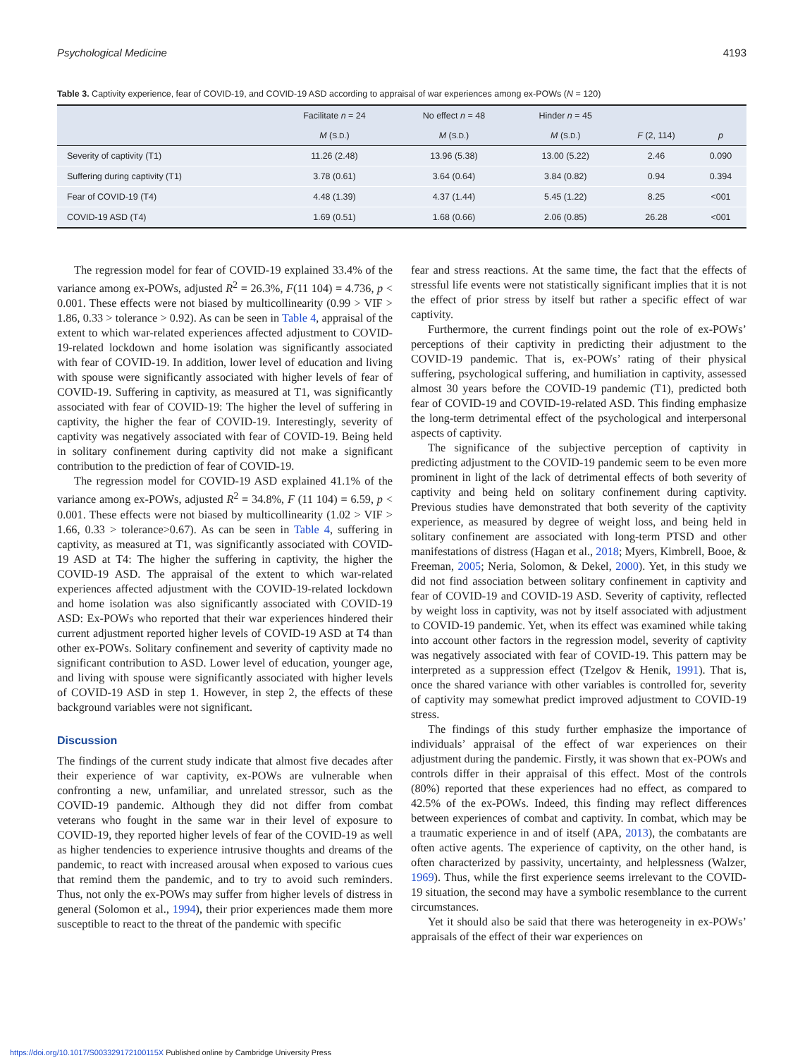Psychological Medicine 4193
Table 3. Captivity experience, fear of COVID-19, and COVID-19 ASD according to appraisal of war experiences among ex-POWs (N = 120)
| | Facilitate n = 24 | No effect n = 48 | Hinder n = 45 | | |
| --- | --- | --- | --- | --- | --- |
| | M ( S.D. ) | M ( S.D. ) | M ( S.D. ) | F (2, 114) | p |
| Severity of captivity (T1) | 11.26 (2.48) | 13.96 (5.38) | 13.00 (5.22) | 2.46 | 0.090 |
| Suffering during captivity (T1) | 3.78 (0.61) | 3.64 (0.64) | 3.84 (0.82) | 0.94 | 0.394 |
| Fear of COVID-19 (T4) | 4.48 (1.39) | 4.37 (1.44) | 5.45 (1.22) | 8.25 | <001 |
| COVID-19 ASD (T4) | 1.69 (0.51) | 1.68 (0.66) | 2.06 (0.85) | 26.28 | <001 |
The regression model for fear of COVID-19 explained 33.4% of the variance among ex-POWs, adjusted R<sup>2</sup> = 26.3%, F(11 104) = 4.736, p < 0.001. These effects were not biased by multicollinearity (0.99 > VIF > 1.86, 0.33 > tolerance > 0.92). As can be seen in Table 4, appraisal of the extent to which war-related experiences affected adjustment to COVID-19-related lockdown and home isolation was significantly associated with fear of COVID-19. In addition, lower level of education and living with spouse were significantly associated with higher levels of fear of COVID-19. Suffering in captivity, as measured at T1, was significantly associated with fear of COVID-19: The higher the level of suffering in captivity, the higher the fear of COVID-19. Interestingly, severity of captivity was negatively associated with fear of COVID-19. Being held in solitary confinement during captivity did not make a significant contribution to the prediction of fear of COVID-19.
The regression model for COVID-19 ASD explained 41.1% of the variance among ex-POWs, adjusted R<sup>2</sup> = 34.8%, F (11 104) = 6.59, p < 0.001. These effects were not biased by multicollinearity (1.02 > VIF > 1.66, 0.33 > tolerance>0.67). As can be seen in Table 4, suffering in captivity, as measured at T1, was significantly associated with COVID-19 ASD at T4: The higher the suffering in captivity, the higher the COVID-19 ASD. The appraisal of the extent to which war-related experiences affected adjustment with the COVID-19-related lockdown and home isolation was also significantly associated with COVID-19 ASD: Ex-POWs who reported that their war experiences hindered their current adjustment reported higher levels of COVID-19 ASD at T4 than other ex-POWs. Solitary confinement and severity of captivity made no significant contribution to ASD. Lower level of education, younger age, and living with spouse were significantly associated with higher levels of COVID-19 ASD in step 1. However, in step 2, the effects of these background variables were not significant.
Discussion
The findings of the current study indicate that almost five decades after their experience of war captivity, ex-POWs are vulnerable when confronting a new, unfamiliar, and unrelated stressor, such as the COVID-19 pandemic. Although they did not differ from combat veterans who fought in the same war in their level of exposure to COVID-19, they reported higher levels of fear of the COVID-19 as well as higher tendencies to experience intrusive thoughts and dreams of the pandemic, to react with increased arousal when exposed to various cues that remind them the pandemic, and to try to avoid such reminders. Thus, not only the ex-POWs may suffer from higher levels of distress in general (Solomon et al., 1994), their prior experiences made them more susceptible to react to the threat of the pandemic with specific
fear and stress reactions. At the same time, the fact that the effects of stressful life events were not statistically significant implies that it is not the effect of prior stress by itself but rather a specific effect of war captivity.
Furthermore, the current findings point out the role of ex-POWs’ perceptions of their captivity in predicting their adjustment to the COVID-19 pandemic. That is, ex-POWs’ rating of their physical suffering, psychological suffering, and humiliation in captivity, assessed almost 30 years before the COVID-19 pandemic (T1), predicted both fear of COVID-19 and COVID-19-related ASD. This finding emphasize the long-term detrimental effect of the psychological and interpersonal aspects of captivity.
The significance of the subjective perception of captivity in predicting adjustment to the COVID-19 pandemic seem to be even more prominent in light of the lack of detrimental effects of both severity of captivity and being held on solitary confinement during captivity. Previous studies have demonstrated that both severity of the captivity experience, as measured by degree of weight loss, and being held in solitary confinement are associated with long-term PTSD and other manifestations of distress (Hagan et al., 2018; Myers, Kimbrell, Booe, & Freeman, 2005; Neria, Solomon, & Dekel, 2000). Yet, in this study we did not find association between solitary confinement in captivity and fear of COVID-19 and COVID-19 ASD. Severity of captivity, reflected by weight loss in captivity, was not by itself associated with adjustment to COVID-19 pandemic. Yet, when its effect was examined while taking into account other factors in the regression model, severity of captivity was negatively associated with fear of COVID-19. This pattern may be interpreted as a suppression effect (Tzelgov & Henik, 1991). That is, once the shared variance with other variables is controlled for, severity of captivity may somewhat predict improved adjustment to COVID-19 stress.
The findings of this study further emphasize the importance of individuals’ appraisal of the effect of war experiences on their adjustment during the pandemic. Firstly, it was shown that ex-POWs and controls differ in their appraisal of this effect. Most of the controls (80%) reported that these experiences had no effect, as compared to 42.5% of the ex-POWs. Indeed, this finding may reflect differences between experiences of combat and captivity. In combat, which may be a traumatic experience in and of itself (APA, 2013), the combatants are often active agents. The experience of captivity, on the other hand, is often characterized by passivity, uncertainty, and helplessness (Walzer, 1969). Thus, while the first experience seems irrelevant to the COVID-19 situation, the second may have a symbolic resemblance to the current circumstances.
Yet it should also be said that there was heterogeneity in ex-POWs’ appraisals of the effect of their war experiences on
https://doi.org/10.1017/S003329172100115X Published online by Cambridge University Press